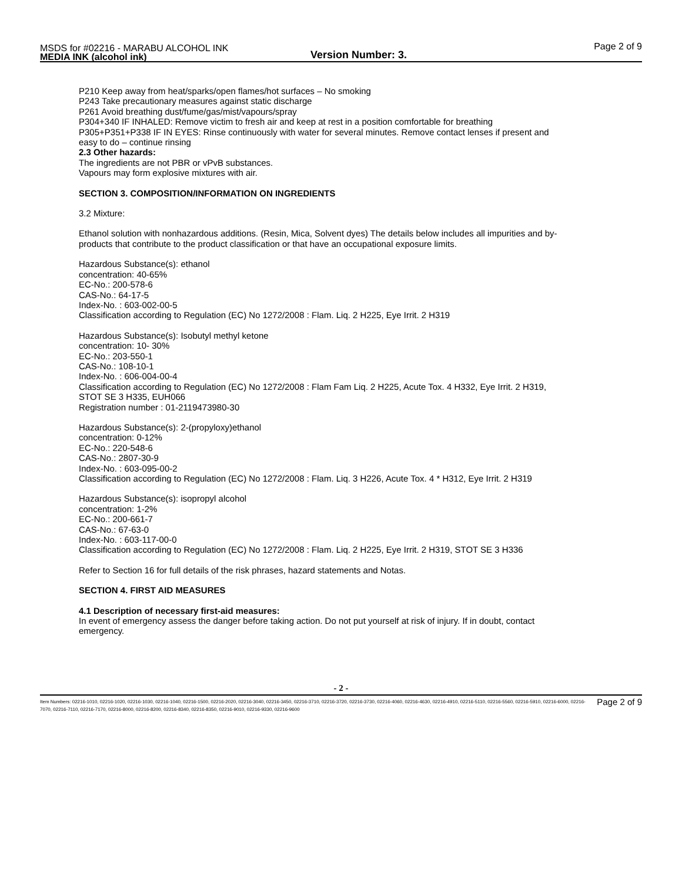MSDS for #02216 - MARABU ALCOHOL INK
MEDIA INK (alcohol ink)
Version Number: 3.
Page 2 of 9
P210 Keep away from heat/sparks/open flames/hot surfaces – No smoking
P243 Take precautionary measures against static discharge
P261 Avoid breathing dust/fume/gas/mist/vapours/spray
P304+340 IF INHALED: Remove victim to fresh air and keep at rest in a position comfortable for breathing
P305+P351+P338 IF IN EYES: Rinse continuously with water for several minutes. Remove contact lenses if present and easy to do – continue rinsing
2.3 Other hazards:
The ingredients are not PBR or vPvB substances.
Vapours may form explosive mixtures with air.
SECTION 3. COMPOSITION/INFORMATION ON INGREDIENTS
3.2 Mixture:
Ethanol solution with nonhazardous additions. (Resin, Mica, Solvent dyes) The details below includes all impurities and by-products that contribute to the product classification or that have an occupational exposure limits.
Hazardous Substance(s): ethanol
concentration: 40-65%
EC-No.: 200-578-6
CAS-No.: 64-17-5
Index-No. : 603-002-00-5
Classification according to Regulation (EC) No 1272/2008 : Flam. Liq. 2 H225, Eye Irrit. 2 H319
Hazardous Substance(s): Isobutyl methyl ketone
concentration: 10- 30%
EC-No.: 203-550-1
CAS-No.: 108-10-1
Index-No. : 606-004-00-4
Classification according to Regulation (EC) No 1272/2008 : Flam Fam Liq. 2 H225, Acute Tox. 4 H332, Eye Irrit. 2 H319, STOT SE 3 H335, EUH066
Registration number : 01-2119473980-30
Hazardous Substance(s): 2-(propyloxy)ethanol
concentration: 0-12%
EC-No.: 220-548-6
CAS-No.: 2807-30-9
Index-No. : 603-095-00-2
Classification according to Regulation (EC) No 1272/2008 : Flam. Liq. 3 H226, Acute Tox. 4 * H312, Eye Irrit. 2 H319
Hazardous Substance(s): isopropyl alcohol
concentration: 1-2%
EC-No.: 200-661-7
CAS-No.: 67-63-0
Index-No. : 603-117-00-0
Classification according to Regulation (EC) No 1272/2008 : Flam. Liq. 2 H225, Eye Irrit. 2 H319, STOT SE 3 H336
Refer to Section 16 for full details of the risk phrases, hazard statements and Notas.
SECTION 4. FIRST AID MEASURES
4.1 Description of necessary first-aid measures:
In event of emergency assess the danger before taking action. Do not put yourself at risk of injury. If in doubt, contact emergency.
- 2 -
Item Numbers: 02216-1010, 02216-1020, 02216-1030, 02216-1040, 02216-1500, 02216-2020, 02216-3040, 02216-3450, 02216-3710, 02216-3720, 02216-3730, 02216-4060, 02216-4630, 02216-4910, 02216-5110, 02216-5560, 02216-5910, 02216-6000, 02216-7070, 02216-7110, 02216-7170, 02216-8000, 02216-8200, 02216-8340, 02216-8350, 02216-9010, 02216-9330, 02216-9600
Page 2 of 9